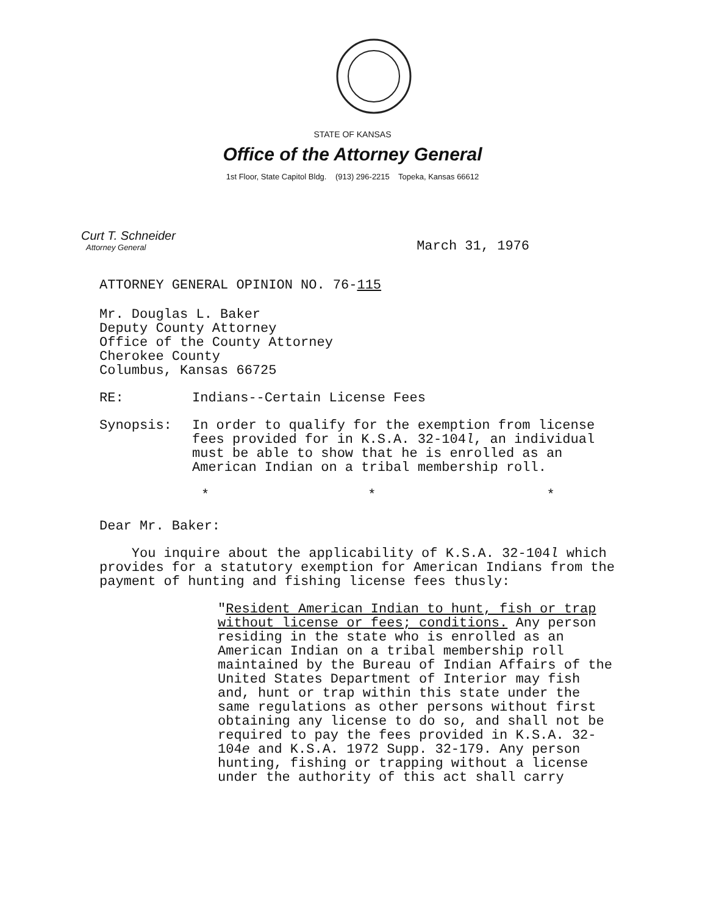STATE OF KANSAS
Office of the Attorney General
1st Floor, State Capitol Bldg. (913) 296-2215 Topeka, Kansas 66612
Curt T. Schneider
Attorney General
March 31, 1976
ATTORNEY GENERAL OPINION NO. 76-115
Mr. Douglas L. Baker
Deputy County Attorney
Office of the County Attorney
Cherokee County
Columbus, Kansas 66725
RE: Indians--Certain License Fees
Synopsis: In order to qualify for the exemption from license fees provided for in K.S.A. 32-104l, an individual must be able to show that he is enrolled as an American Indian on a tribal membership roll.
* * *
Dear Mr. Baker:
You inquire about the applicability of K.S.A. 32-104l which provides for a statutory exemption for American Indians from the payment of hunting and fishing license fees thusly:
"Resident American Indian to hunt, fish or trap without license or fees; conditions. Any person residing in the state who is enrolled as an American Indian on a tribal membership roll maintained by the Bureau of Indian Affairs of the United States Department of Interior may fish and, hunt or trap within this state under the same regulations as other persons without first obtaining any license to do so, and shall not be required to pay the fees provided in K.S.A. 32-104e and K.S.A. 1972 Supp. 32-179. Any person hunting, fishing or trapping without a license under the authority of this act shall carry